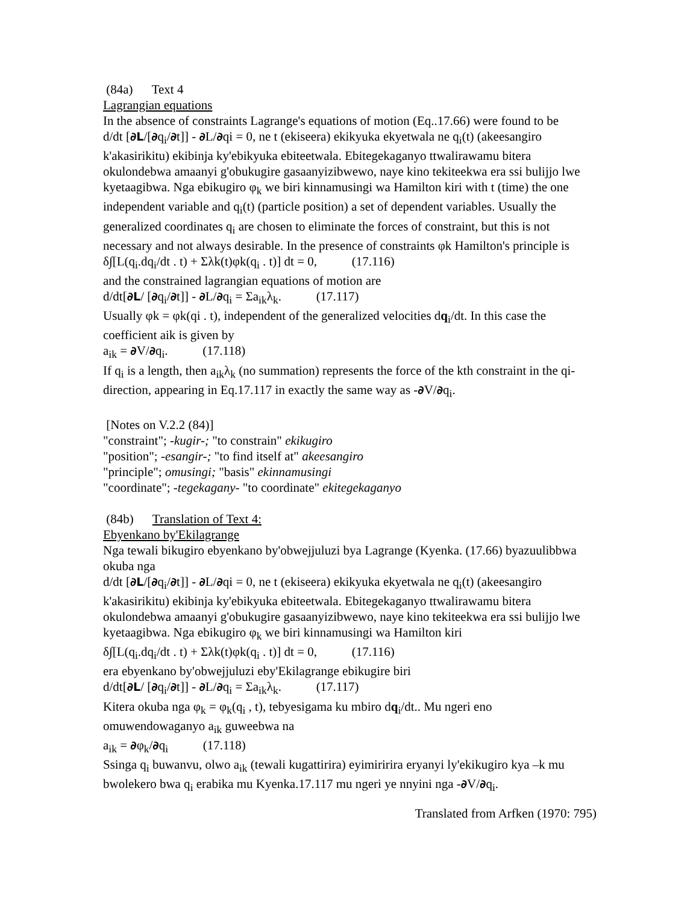(84a) Text 4
Lagrangian equations
In the absence of constraints Lagrange's equations of motion (Eq..17.66) were found to be
d/dt [∂L/[∂q<sub>i</sub>/∂t]] - ∂L/∂qi = 0, ne t (ekiseera) ekikyuka ekyetwala ne q<sub>i</sub>(t) (akeesangiro k'akasirikitu) ekibinja ky'ebikyuka ebiteetwala. Ebitegekaganyo ttwalirawamu bitera okulondebwa amaanyi g'obukugire gasaanyizibwewo, naye kino tekiteekwa era ssi bulijjo lwe kyetaagibwa. Nga ebikugiro φ<sub>k</sub> we biri kinnamusingi wa Hamilton kiri with t (time) the one independent variable and q<sub>i</sub>(t) (particle position) a set of dependent variables. Usually the generalized coordinates q<sub>i</sub> are chosen to eliminate the forces of constraint, but this is not necessary and not always desirable. In the presence of constraints φk Hamilton's principle is
δ∫[L(q<sub>i</sub>.dq<sub>i</sub>/dt . t) + Σλk(t)φk(q<sub>i</sub> . t)] dt = 0, (17.116)
and the constrained lagrangian equations of motion are
d/dt[∂L/ [∂q<sub>i</sub>/∂t]] - ∂L/∂q<sub>i</sub> = Σa<sub>ik</sub>λ<sub>k</sub>. (17.117)
Usually φk = φk(qi . t), independent of the generalized velocities dq<sub>i</sub>/dt. In this case the coefficient aik is given by
a<sub>ik</sub> = ∂V/∂q<sub>i</sub>. (17.118)
If q<sub>i</sub> is a length, then a<sub>ik</sub>λ<sub>k</sub> (no summation) represents the force of the kth constraint in the qi- direction, appearing in Eq.17.117 in exactly the same way as -∂V/∂q<sub>i</sub>.
[Notes on V.2.2 (84)]
"constraint"; -kugir-; "to constrain" ekikugiro
"position"; -esangir-; "to find itself at" akeesangiro
"principle"; omusingi; "basis" ekinnamusingi
"coordinate"; -tegekagany- "to coordinate" ekitegekaganyo
(84b) Translation of Text 4:
Ebyenkano by'Ekilagrange
Nga tewali bikugiro ebyenkano by'obwejjuluzi bya Lagrange (Kyenka. (17.66) byazuulibbwa okuba nga
d/dt [∂L/[∂q<sub>i</sub>/∂t]] - ∂L/∂qi = 0, ne t (ekiseera) ekikyuka ekyetwala ne q<sub>i</sub>(t) (akeesangiro k'akasirikitu) ekibinja ky'ebikyuka ebiteetwala. Ebitegekaganyo ttwalirawamu bitera okulondebwa amaanyi g'obukugire gasaanyizibwewo, naye kino tekiteekwa era ssi bulijjo lwe kyetaagibwa. Nga ebikugiro φ<sub>k</sub> we biri kinnamusingi wa Hamilton kiri
δ∫[L(q<sub>i</sub>.dq<sub>i</sub>/dt . t) + Σλk(t)φk(q<sub>i</sub> . t)] dt = 0, (17.116)
era ebyenkano by'obwejjuluzi eby'Ekilagrange ebikugire biri
d/dt[∂L/ [∂q<sub>i</sub>/∂t]] - ∂L/∂q<sub>i</sub> = Σa<sub>ik</sub>λ<sub>k</sub>. (17.117)
Kitera okuba nga φ<sub>k</sub> = φ<sub>k</sub>(q<sub>i</sub> , t), tebyesigama ku mbiro dq<sub>i</sub>/dt.. Mu ngeri eno omuwendowaganyo a<sub>ik</sub> guweebwa na
a<sub>ik</sub> = ∂φ<sub>k</sub>/∂q<sub>i</sub> (17.118)
Ssinga q<sub>i</sub> buwanvu, olwo a<sub>ik</sub> (tewali kugattirira) eyimiririra eryanyi ly'ekikugiro kya –k mu bwolekero bwa q<sub>i</sub> erabika mu Kyenka.17.117 mu ngeri ye nnyini nga -∂V/∂q<sub>i</sub>.
Translated from Arfken (1970: 795)